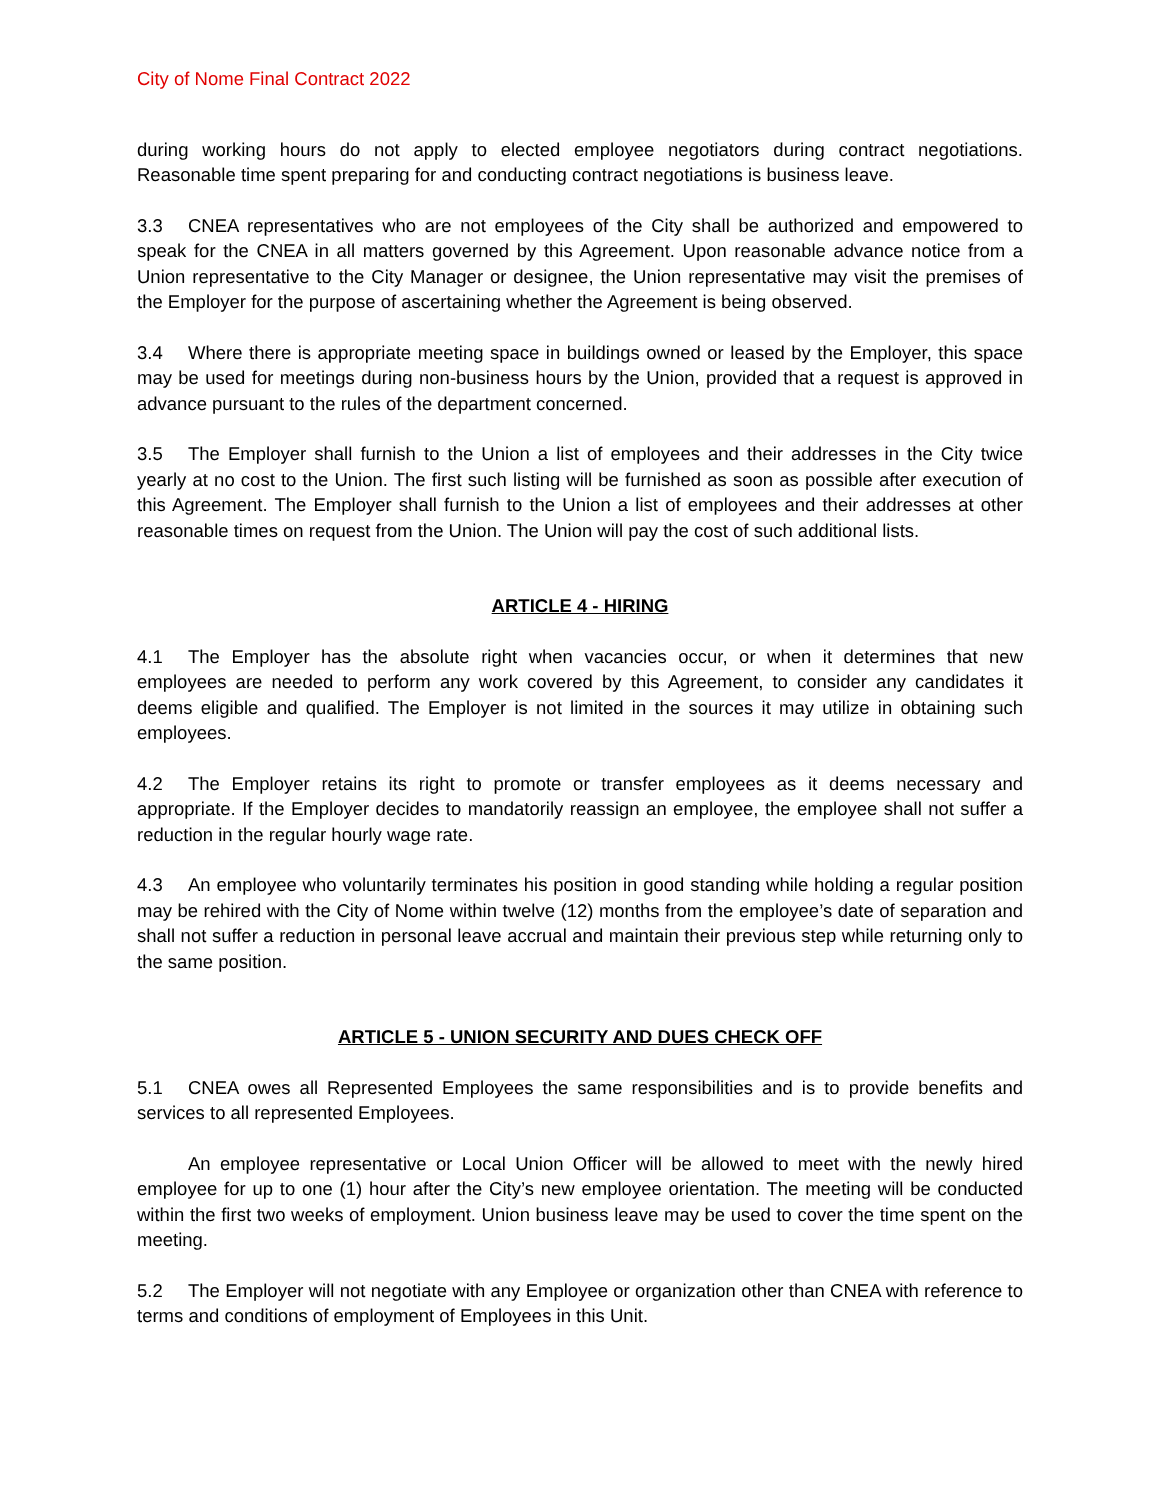City of Nome Final Contract 2022
during working hours do not apply to elected employee negotiators during contract negotiations. Reasonable time spent preparing for and conducting contract negotiations is business leave.
3.3 CNEA representatives who are not employees of the City shall be authorized and empowered to speak for the CNEA in all matters governed by this Agreement. Upon reasonable advance notice from a Union representative to the City Manager or designee, the Union representative may visit the premises of the Employer for the purpose of ascertaining whether the Agreement is being observed.
3.4 Where there is appropriate meeting space in buildings owned or leased by the Employer, this space may be used for meetings during non-business hours by the Union, provided that a request is approved in advance pursuant to the rules of the department concerned.
3.5 The Employer shall furnish to the Union a list of employees and their addresses in the City twice yearly at no cost to the Union. The first such listing will be furnished as soon as possible after execution of this Agreement. The Employer shall furnish to the Union a list of employees and their addresses at other reasonable times on request from the Union. The Union will pay the cost of such additional lists.
ARTICLE 4 - HIRING
4.1 The Employer has the absolute right when vacancies occur, or when it determines that new employees are needed to perform any work covered by this Agreement, to consider any candidates it deems eligible and qualified. The Employer is not limited in the sources it may utilize in obtaining such employees.
4.2 The Employer retains its right to promote or transfer employees as it deems necessary and appropriate. If the Employer decides to mandatorily reassign an employee, the employee shall not suffer a reduction in the regular hourly wage rate.
4.3 An employee who voluntarily terminates his position in good standing while holding a regular position may be rehired with the City of Nome within twelve (12) months from the employee’s date of separation and shall not suffer a reduction in personal leave accrual and maintain their previous step while returning only to the same position.
ARTICLE 5 - UNION SECURITY AND DUES CHECK OFF
5.1 CNEA owes all Represented Employees the same responsibilities and is to provide benefits and services to all represented Employees.
An employee representative or Local Union Officer will be allowed to meet with the newly hired employee for up to one (1) hour after the City’s new employee orientation. The meeting will be conducted within the first two weeks of employment. Union business leave may be used to cover the time spent on the meeting.
5.2 The Employer will not negotiate with any Employee or organization other than CNEA with reference to terms and conditions of employment of Employees in this Unit.